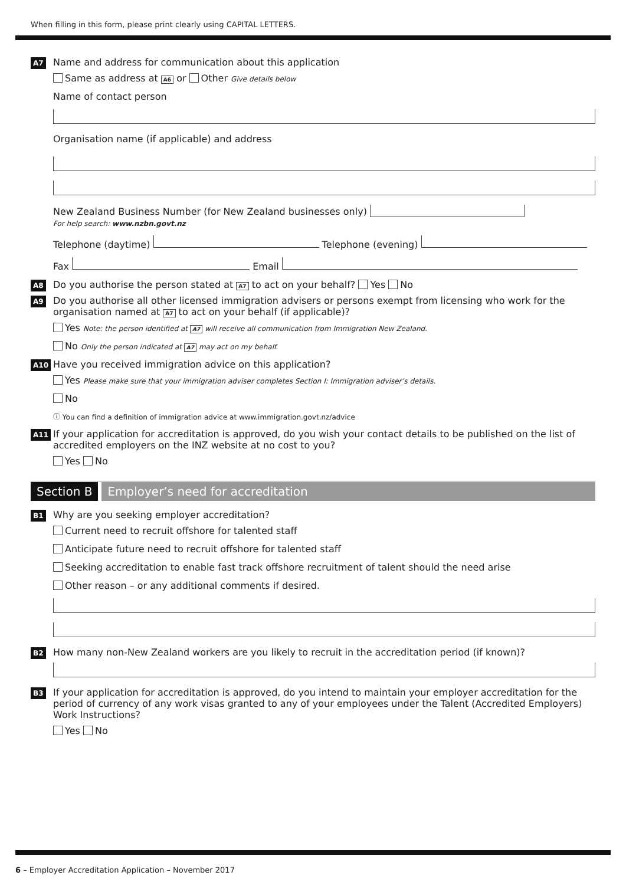When filling in this form, please print clearly using CAPITAL LETTERS.
A7
Name and address for communication about this application
Same as address at A6 or Other Give details below
Name of contact person
Organisation name (if applicable) and address
New Zealand Business Number (for New Zealand businesses only)
For help search: www.nzbn.govt.nz
Telephone (daytime) Telephone (evening)
Fax Email
A8
Do you authorise the person stated at A7 to act on your behalf? Yes No
A9
Do you authorise all other licensed immigration advisers or persons exempt from licensing who work for the organisation named at A7 to act on your behalf (if applicable)?
Yes Note: the person identified at A7 will receive all communication from Immigration New Zealand.
No Only the person indicated at A7 may act on my behalf.
A10
Have you received immigration advice on this application?
Yes Please make sure that your immigration adviser completes Section I: Immigration adviser’s details.
No
ⓘ You can find a definition of immigration advice at www.immigration.govt.nz/advice
A11
If your application for accreditation is approved, do you wish your contact details to be published on the list of accredited employers on the INZ website at no cost to you?
Yes No
Section B Employer’s need for accreditation
B1
Why are you seeking employer accreditation?
Current need to recruit offshore for talented staff
Anticipate future need to recruit offshore for talented staff
Seeking accreditation to enable fast track offshore recruitment of talent should the need arise
Other reason – or any additional comments if desired.
B2
How many non-New Zealand workers are you likely to recruit in the accreditation period (if known)?
B3
If your application for accreditation is approved, do you intend to maintain your employer accreditation for the period of currency of any work visas granted to any of your employees under the Talent (Accredited Employers) Work Instructions?
Yes No
6 – Employer Accreditation Application – November 2017